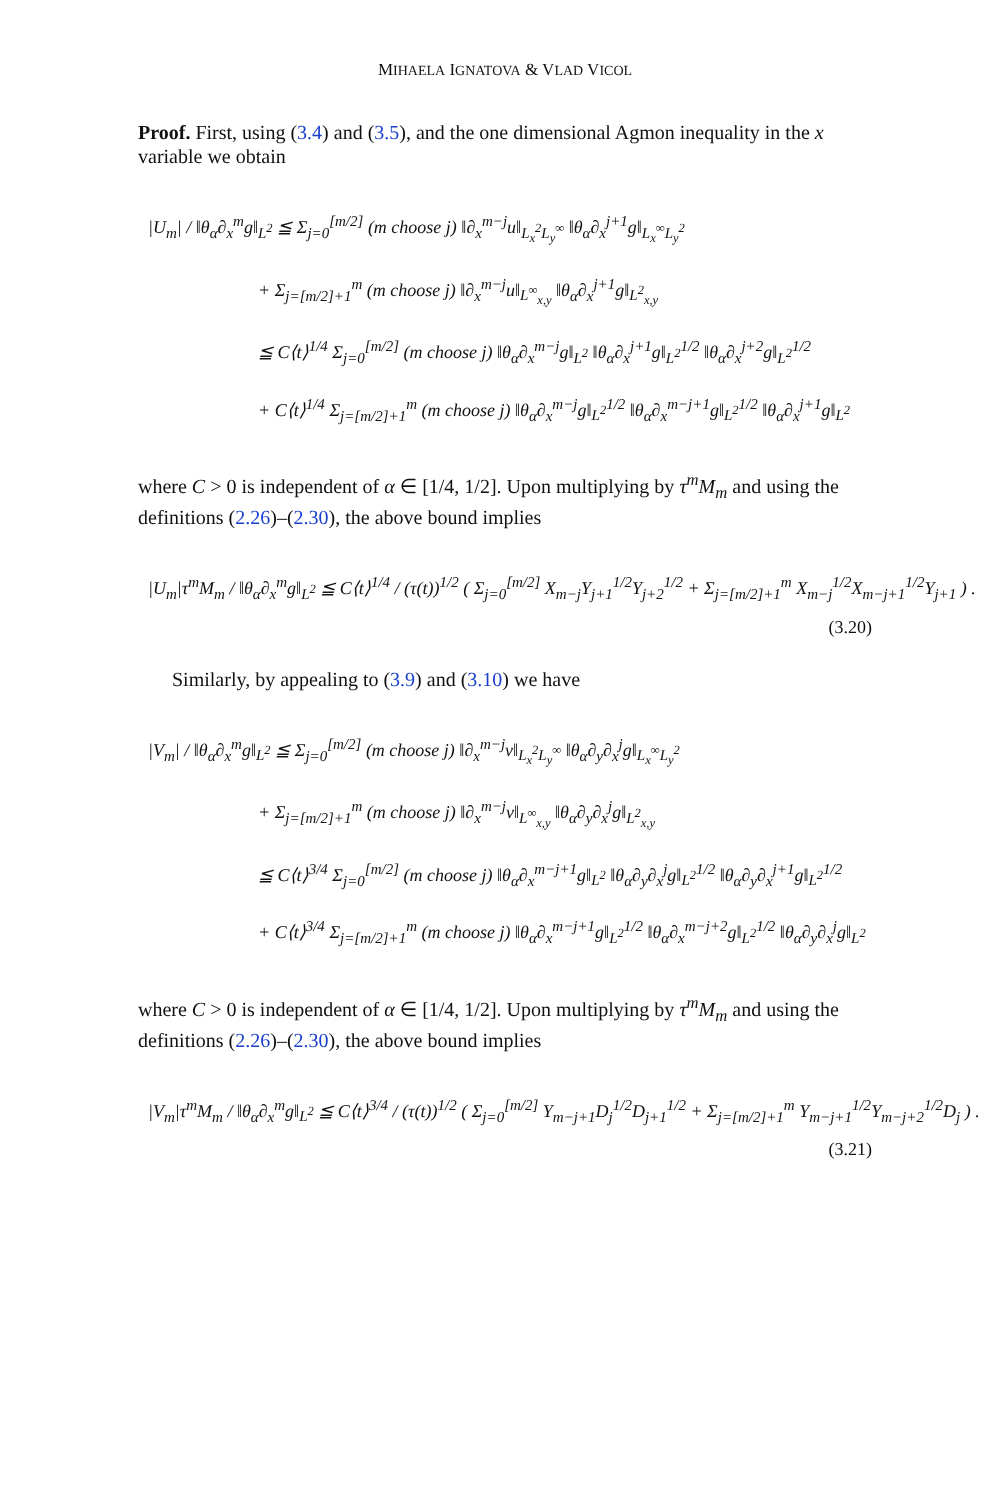MIHAELA IGNATOVA & VLAD VICOL
Proof. First, using (3.4) and (3.5), and the one dimensional Agmon inequality in the x variable we obtain
|U<sub>m</sub>| / ‖θ<sub>α</sub>∂<sub>x</sub><sup>m</sup>g‖<sub>L<sup>2</sup></sub> ≦ Σ<sub>j=0</sub><sup>[m/2]</sup> (m choose j) ‖∂<sub>x</sub><sup>m−j</sup>u‖<sub>L<sub>x</sub><sup>2</sup>L<sub>y</sub><sup>∞</sup></sub> ‖θ<sub>α</sub>∂<sub>x</sub><sup>j+1</sup>g‖<sub>L<sub>x</sub><sup>∞</sup>L<sub>y</sub><sup>2</sup></sub>
+ Σ<sub>j=[m/2]+1</sub><sup>m</sup> (m choose j) ‖∂<sub>x</sub><sup>m−j</sup>u‖<sub>L<sup>∞</sup><sub>x,y</sub></sub> ‖θ<sub>α</sub>∂<sub>x</sub><sup>j+1</sup>g‖<sub>L<sup>2</sup><sub>x,y</sub></sub>
≦ C⟨t⟩<sup>1/4</sup> Σ<sub>j=0</sub><sup>[m/2]</sup> (m choose j) ‖θ<sub>α</sub>∂<sub>x</sub><sup>m−j</sup>g‖<sub>L<sup>2</sup></sub> ‖θ<sub>α</sub>∂<sub>x</sub><sup>j+1</sup>g‖<sub>L<sup>2</sup></sub><sup>1/2</sup> ‖θ<sub>α</sub>∂<sub>x</sub><sup>j+2</sup>g‖<sub>L<sup>2</sup></sub><sup>1/2</sup>
+ C⟨t⟩<sup>1/4</sup> Σ<sub>j=[m/2]+1</sub><sup>m</sup> (m choose j) ‖θ<sub>α</sub>∂<sub>x</sub><sup>m−j</sup>g‖<sub>L<sup>2</sup></sub><sup>1/2</sup> ‖θ<sub>α</sub>∂<sub>x</sub><sup>m−j+1</sup>g‖<sub>L<sup>2</sup></sub><sup>1/2</sup> ‖θ<sub>α</sub>∂<sub>x</sub><sup>j+1</sup>g‖<sub>L<sup>2</sup></sub>
where C > 0 is independent of α ∈ [1/4, 1/2]. Upon multiplying by τ<sup>m</sup>M<sub>m</sub> and using the definitions (2.26)–(2.30), the above bound implies
|U<sub>m</sub>|τ<sup>m</sup>M<sub>m</sub> / ‖θ<sub>α</sub>∂<sub>x</sub><sup>m</sup>g‖<sub>L<sup>2</sup></sub> ≦ C⟨t⟩<sup>1/4</sup> / (τ(t))<sup>1/2</sup> ( Σ<sub>j=0</sub><sup>[m/2]</sup> X<sub>m−j</sub>Y<sub>j+1</sub><sup>1/2</sup>Y<sub>j+2</sub><sup>1/2</sup> + Σ<sub>j=[m/2]+1</sub><sup>m</sup> X<sub>m−j</sub><sup>1/2</sup>X<sub>m−j+1</sub><sup>1/2</sup>Y<sub>j+1</sub> ) .
(3.20)
Similarly, by appealing to (3.9) and (3.10) we have
|V<sub>m</sub>| / ‖θ<sub>α</sub>∂<sub>x</sub><sup>m</sup>g‖<sub>L<sup>2</sup></sub> ≦ Σ<sub>j=0</sub><sup>[m/2]</sup> (m choose j) ‖∂<sub>x</sub><sup>m−j</sup>v‖<sub>L<sub>x</sub><sup>2</sup>L<sub>y</sub><sup>∞</sup></sub> ‖θ<sub>α</sub>∂<sub>y</sub>∂<sub>x</sub><sup>j</sup>g‖<sub>L<sub>x</sub><sup>∞</sup>L<sub>y</sub><sup>2</sup></sub>
+ Σ<sub>j=[m/2]+1</sub><sup>m</sup> (m choose j) ‖∂<sub>x</sub><sup>m−j</sup>v‖<sub>L<sup>∞</sup><sub>x,y</sub></sub> ‖θ<sub>α</sub>∂<sub>y</sub>∂<sub>x</sub><sup>j</sup>g‖<sub>L<sup>2</sup><sub>x,y</sub></sub>
≦ C⟨t⟩<sup>3/4</sup> Σ<sub>j=0</sub><sup>[m/2]</sup> (m choose j) ‖θ<sub>α</sub>∂<sub>x</sub><sup>m−j+1</sup>g‖<sub>L<sup>2</sup></sub> ‖θ<sub>α</sub>∂<sub>y</sub>∂<sub>x</sub><sup>j</sup>g‖<sub>L<sup>2</sup></sub><sup>1/2</sup> ‖θ<sub>α</sub>∂<sub>y</sub>∂<sub>x</sub><sup>j+1</sup>g‖<sub>L<sup>2</sup></sub><sup>1/2</sup>
+ C⟨t⟩<sup>3/4</sup> Σ<sub>j=[m/2]+1</sub><sup>m</sup> (m choose j) ‖θ<sub>α</sub>∂<sub>x</sub><sup>m−j+1</sup>g‖<sub>L<sup>2</sup></sub><sup>1/2</sup> ‖θ<sub>α</sub>∂<sub>x</sub><sup>m−j+2</sup>g‖<sub>L<sup>2</sup></sub><sup>1/2</sup> ‖θ<sub>α</sub>∂<sub>y</sub>∂<sub>x</sub><sup>j</sup>g‖<sub>L<sup>2</sup></sub>
where C > 0 is independent of α ∈ [1/4, 1/2]. Upon multiplying by τ<sup>m</sup>M<sub>m</sub> and using the definitions (2.26)–(2.30), the above bound implies
|V<sub>m</sub>|τ<sup>m</sup>M<sub>m</sub> / ‖θ<sub>α</sub>∂<sub>x</sub><sup>m</sup>g‖<sub>L<sup>2</sup></sub> ≦ C⟨t⟩<sup>3/4</sup> / (τ(t))<sup>1/2</sup> ( Σ<sub>j=0</sub><sup>[m/2]</sup> Y<sub>m−j+1</sub>D<sub>j</sub><sup>1/2</sup>D<sub>j+1</sub><sup>1/2</sup> + Σ<sub>j=[m/2]+1</sub><sup>m</sup> Y<sub>m−j+1</sub><sup>1/2</sup>Y<sub>m−j+2</sub><sup>1/2</sup>D<sub>j</sub> ) .
(3.21)